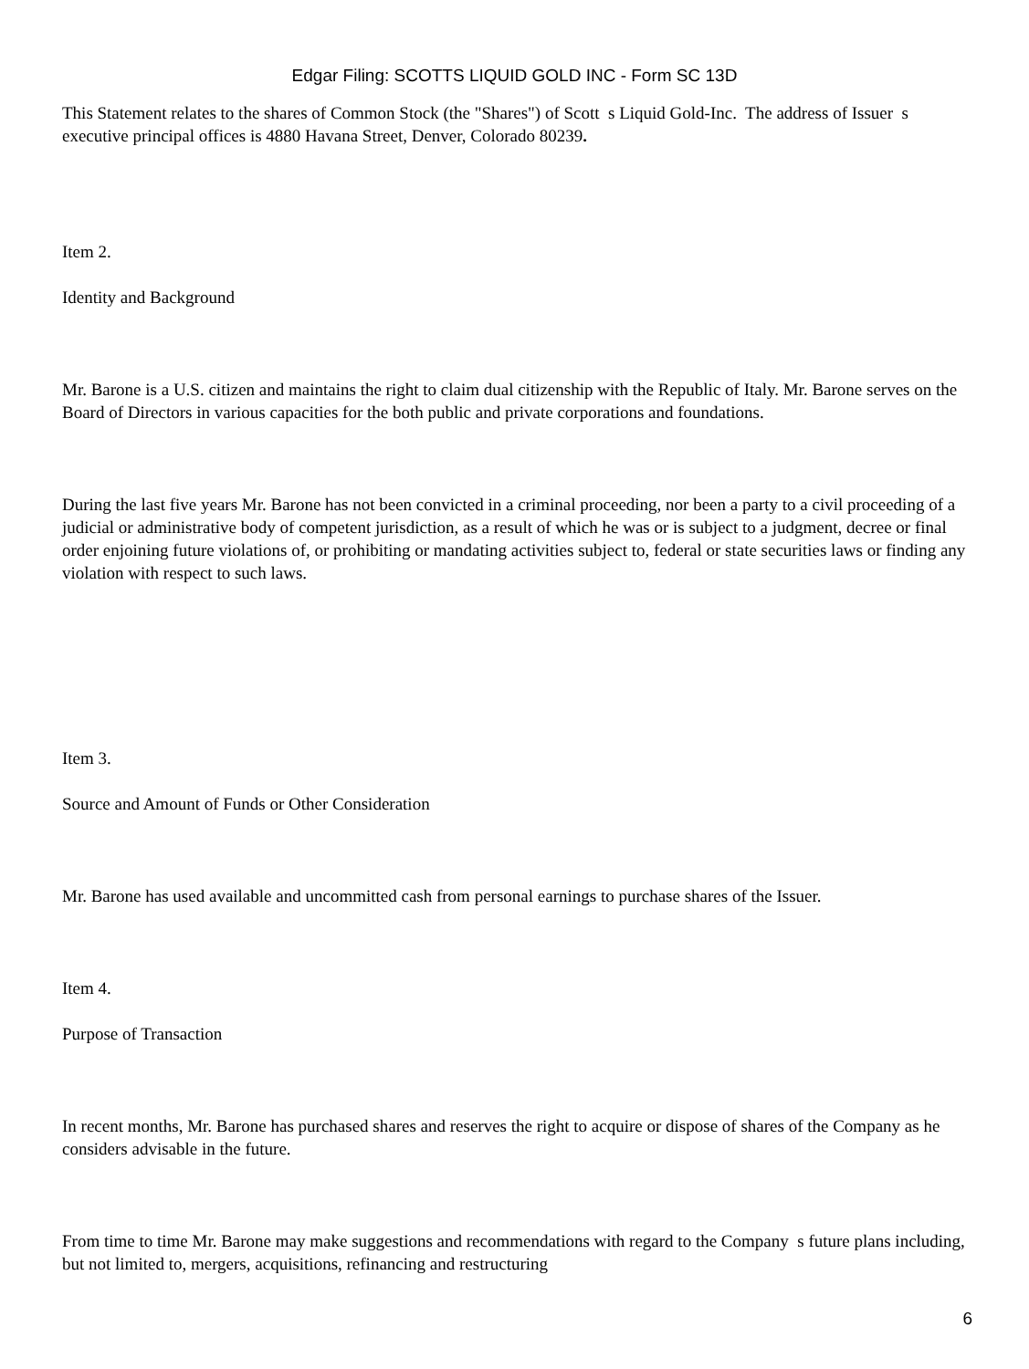Edgar Filing: SCOTTS LIQUID GOLD INC - Form SC 13D
This Statement relates to the shares of Common Stock (the "Shares") of Scott s Liquid Gold-Inc. The address of Issuer s executive principal offices is 4880 Havana Street, Denver, Colorado 80239.
Item 2.
Identity and Background
Mr. Barone is a U.S. citizen and maintains the right to claim dual citizenship with the Republic of Italy. Mr. Barone serves on the Board of Directors in various capacities for the both public and private corporations and foundations.
During the last five years Mr. Barone has not been convicted in a criminal proceeding, nor been a party to a civil proceeding of a judicial or administrative body of competent jurisdiction, as a result of which he was or is subject to a judgment, decree or final order enjoining future violations of, or prohibiting or mandating activities subject to, federal or state securities laws or finding any violation with respect to such laws.
Item 3.
Source and Amount of Funds or Other Consideration
Mr. Barone has used available and uncommitted cash from personal earnings to purchase shares of the Issuer.
Item 4.
Purpose of Transaction
In recent months, Mr. Barone has purchased shares and reserves the right to acquire or dispose of shares of the Company as he considers advisable in the future.
From time to time Mr. Barone may make suggestions and recommendations with regard to the Company s future plans including, but not limited to, mergers, acquisitions, refinancing and restructuring
6